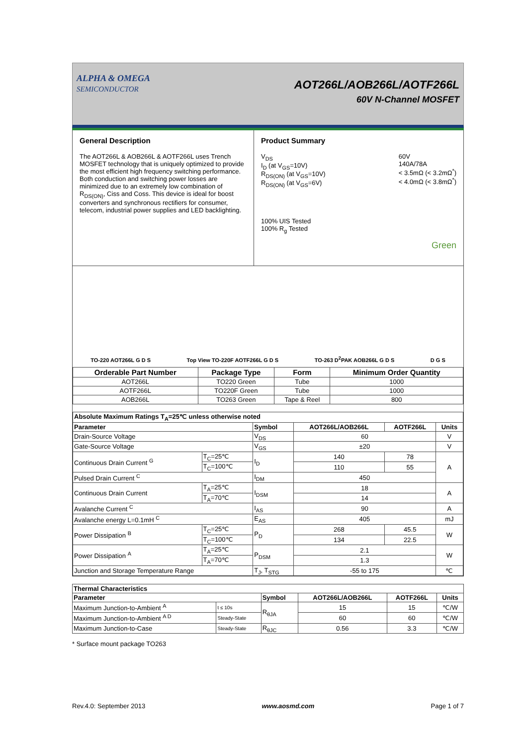ALPHA & OMEGA
SEMICONDUCTOR
AOT266L/AOB266L/AOTF266L
60V N-Channel MOSFET
General Description
The AOT266L & AOB266L & AOTF266L uses Trench MOSFET technology that is uniquely optimized to provide the most efficient high frequency switching performance. Both conduction and switching power losses are minimized due to an extremely low combination of R<sub>DS(ON)</sub>, Ciss and Coss. This device is ideal for boost converters and synchronous rectifiers for consumer, telecom, industrial power supplies and LED backlighting.
Product Summary
V<sub>DS</sub>
I<sub>D</sub> (at V<sub>GS</sub>=10V)
R<sub>DS(ON)</sub> (at V<sub>GS</sub>=10V)
R<sub>DS(ON)</sub> (at V<sub>GS</sub>=6V)
60V
140A/78A
< 3.5mΩ (< 3.2mΩ<sup>*</sup>)
< 4.0mΩ (< 3.8mΩ<sup>*</sup>)
100% UIS Tested
100% R<sub>g</sub> Tested
Green
TO-220 AOT266L G D S Top View TO-220F AOTF266L G D S TO-263 D<sup>2</sup>PAK AOB266L G D S D G S
| Orderable Part Number | Package Type | Form | Minimum Order Quantity |
| --- | --- | --- | --- |
| AOT266L | TO220 Green | Tube | 1000 |
| AOTF266L | TO220F Green | Tube | 1000 |
| AOB266L | TO263 Green | Tape & Reel | 800 |
| Absolute Maximum Ratings T<sub>A</sub>=25℃ unless otherwise noted | | | | | |
| --- | --- | --- | --- | --- | --- |
| Parameter | | Symbol | AOT266L/AOB266L | AOTF266L | Units |
| Drain-Source Voltage | | V<sub>DS</sub> | 60 | | V |
| Gate-Source Voltage | | V<sub>GS</sub> | ±20 | | V |
| Continuous Drain Current <sup>G</sup> | T<sub>C</sub>=25℃ | I<sub>D</sub> | 140 | 78 | A |
| | T<sub>C</sub>=100℃ | | 110 | 55 | |
| Pulsed Drain Current <sup>C</sup> | | I<sub>DM</sub> | 450 | | |
| Continuous Drain Current | T<sub>A</sub>=25℃ | I<sub>DSM</sub> | 18 | | A |
| | T<sub>A</sub>=70℃ | | 14 | | |
| Avalanche Current <sup>C</sup> | | I<sub>AS</sub> | 90 | | A |
| Avalanche energy L=0.1mH <sup>C</sup> | | E<sub>AS</sub> | 405 | | mJ |
| Power Dissipation <sup>B</sup> | T<sub>C</sub>=25℃ | P<sub>D</sub> | 268 | 45.5 | W |
| | T<sub>C</sub>=100℃ | | 134 | 22.5 | |
| Power Dissipation <sup>A</sup> | T<sub>A</sub>=25℃ | P<sub>DSM</sub> | 2.1 | | W |
| | T<sub>A</sub>=70℃ | | 1.3 | | |
| Junction and Storage Temperature Range | | T<sub>J</sub>, T<sub>STG</sub> | -55 to 175 | | ℃ |
| Thermal Characteristics | | | | | |
| --- | --- | --- | --- | --- | --- |
| Parameter | | Symbol | AOT266L/AOB266L | AOTF266L | Units |
| Maximum Junction-to-Ambient <sup>A</sup> | t ≤ 10s | R<sub>θJA</sub> | 15 | 15 | ℃/W |
| Maximum Junction-to-Ambient <sup>A D</sup> | Steady-State | | 60 | 60 | ℃/W |
| Maximum Junction-to-Case | Steady-State | R<sub>θJC</sub> | 0.56 | 3.3 | ℃/W |
* Surface mount package TO263
Rev.4.0: September 2013 www.aosmd.com Page 1 of 7